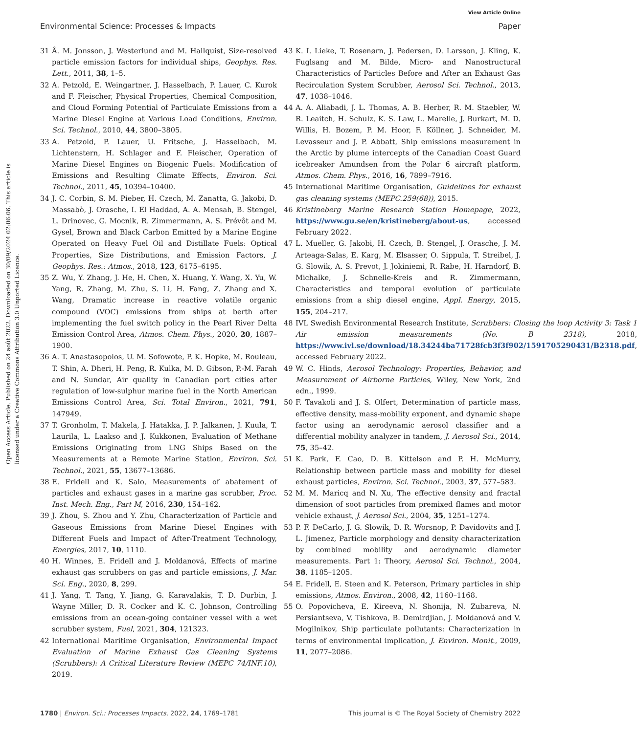View Article Online
Environmental Science: Processes & Impacts Paper
Open Access Article. Published on 24 août 2022. Downloaded on 30/09/2024 02:06:06. This article is licensed under a Creative Commons Attribution 3.0 Unported Licence.
31 Å. M. Jonsson, J. Westerlund and M. Hallquist, Size-resolved particle emission factors for individual ships, Geophys. Res. Lett., 2011, 38, 1–5.
32 A. Petzold, E. Weingartner, J. Hasselbach, P. Lauer, C. Kurok and F. Fleischer, Physical Properties, Chemical Composition, and Cloud Forming Potential of Particulate Emissions from a Marine Diesel Engine at Various Load Conditions, Environ. Sci. Technol., 2010, 44, 3800–3805.
33 A. Petzold, P. Lauer, U. Fritsche, J. Hasselbach, M. Lichtenstern, H. Schlager and F. Fleischer, Operation of Marine Diesel Engines on Biogenic Fuels: Modification of Emissions and Resulting Climate Effects, Environ. Sci. Technol., 2011, 45, 10394–10400.
34 J. C. Corbin, S. M. Pieber, H. Czech, M. Zanatta, G. Jakobi, D. Massabò, J. Orasche, I. El Haddad, A. A. Mensah, B. Stengel, L. Drinovec, G. Mocnik, R. Zimmermann, A. S. Prévôt and M. Gysel, Brown and Black Carbon Emitted by a Marine Engine Operated on Heavy Fuel Oil and Distillate Fuels: Optical Properties, Size Distributions, and Emission Factors, J. Geophys. Res.: Atmos., 2018, 123, 6175–6195.
35 Z. Wu, Y. Zhang, J. He, H. Chen, X. Huang, Y. Wang, X. Yu, W. Yang, R. Zhang, M. Zhu, S. Li, H. Fang, Z. Zhang and X. Wang, Dramatic increase in reactive volatile organic compound (VOC) emissions from ships at berth after implementing the fuel switch policy in the Pearl River Delta Emission Control Area, Atmos. Chem. Phys., 2020, 20, 1887–1900.
36 A. T. Anastasopolos, U. M. Sofowote, P. K. Hopke, M. Rouleau, T. Shin, A. Dheri, H. Peng, R. Kulka, M. D. Gibson, P.-M. Farah and N. Sundar, Air quality in Canadian port cities after regulation of low-sulphur marine fuel in the North American Emissions Control Area, Sci. Total Environ., 2021, 791, 147949.
37 T. Gronholm, T. Makela, J. Hatakka, J. P. Jalkanen, J. Kuula, T. Laurila, L. Laakso and J. Kukkonen, Evaluation of Methane Emissions Originating from LNG Ships Based on the Measurements at a Remote Marine Station, Environ. Sci. Technol., 2021, 55, 13677–13686.
38 E. Fridell and K. Salo, Measurements of abatement of particles and exhaust gases in a marine gas scrubber, Proc. Inst. Mech. Eng., Part M, 2016, 230, 154–162.
39 J. Zhou, S. Zhou and Y. Zhu, Characterization of Particle and Gaseous Emissions from Marine Diesel Engines with Different Fuels and Impact of After-Treatment Technology, Energies, 2017, 10, 1110.
40 H. Winnes, E. Fridell and J. Moldanová, Effects of marine exhaust gas scrubbers on gas and particle emissions, J. Mar. Sci. Eng., 2020, 8, 299.
41 J. Yang, T. Tang, Y. Jiang, G. Karavalakis, T. D. Durbin, J. Wayne Miller, D. R. Cocker and K. C. Johnson, Controlling emissions from an ocean-going container vessel with a wet scrubber system, Fuel, 2021, 304, 121323.
42 International Maritime Organisation, Environmental Impact Evaluation of Marine Exhaust Gas Cleaning Systems (Scrubbers): A Critical Literature Review (MEPC 74/INF.10), 2019.
43 K. I. Lieke, T. Rosenørn, J. Pedersen, D. Larsson, J. Kling, K. Fuglsang and M. Bilde, Micro- and Nanostructural Characteristics of Particles Before and After an Exhaust Gas Recirculation System Scrubber, Aerosol Sci. Technol., 2013, 47, 1038–1046.
44 A. A. Aliabadi, J. L. Thomas, A. B. Herber, R. M. Staebler, W. R. Leaitch, H. Schulz, K. S. Law, L. Marelle, J. Burkart, M. D. Willis, H. Bozem, P. M. Hoor, F. Köllner, J. Schneider, M. Levasseur and J. P. Abbatt, Ship emissions measurement in the Arctic by plume intercepts of the Canadian Coast Guard icebreaker Amundsen from the Polar 6 aircraft platform, Atmos. Chem. Phys., 2016, 16, 7899–7916.
45 International Maritime Organisation, Guidelines for exhaust gas cleaning systems (MEPC.259(68)), 2015.
46 Kristineberg Marine Research Station Homepage, 2022, https://www.gu.se/en/kristineberg/about-us, accessed February 2022.
47 L. Mueller, G. Jakobi, H. Czech, B. Stengel, J. Orasche, J. M. Arteaga-Salas, E. Karg, M. Elsasser, O. Sippula, T. Streibel, J. G. Slowik, A. S. Prevot, J. Jokiniemi, R. Rabe, H. Harndorf, B. Michalke, J. Schnelle-Kreis and R. Zimmermann, Characteristics and temporal evolution of particulate emissions from a ship diesel engine, Appl. Energy, 2015, 155, 204–217.
48 IVL Swedish Environmental Research Institute, Scrubbers: Closing the loop Activity 3: Task 1 Air emission measurements (No. B 2318), 2018, https://www.ivl.se/download/18.34244ba71728fcb3f3f902/1591705290431/B2318.pdf, accessed February 2022.
49 W. C. Hinds, Aerosol Technology: Properties, Behavior, and Measurement of Airborne Particles, Wiley, New York, 2nd edn., 1999.
50 F. Tavakoli and J. S. Olfert, Determination of particle mass, effective density, mass-mobility exponent, and dynamic shape factor using an aerodynamic aerosol classifier and a differential mobility analyzer in tandem, J. Aerosol Sci., 2014, 75, 35–42.
51 K. Park, F. Cao, D. B. Kittelson and P. H. McMurry, Relationship between particle mass and mobility for diesel exhaust particles, Environ. Sci. Technol., 2003, 37, 577–583.
52 M. M. Maricq and N. Xu, The effective density and fractal dimension of soot particles from premixed flames and motor vehicle exhaust, J. Aerosol Sci., 2004, 35, 1251–1274.
53 P. F. DeCarlo, J. G. Slowik, D. R. Worsnop, P. Davidovits and J. L. Jimenez, Particle morphology and density characterization by combined mobility and aerodynamic diameter measurements. Part 1: Theory, Aerosol Sci. Technol., 2004, 38, 1185–1205.
54 E. Fridell, E. Steen and K. Peterson, Primary particles in ship emissions, Atmos. Environ., 2008, 42, 1160–1168.
55 O. Popovicheva, E. Kireeva, N. Shonija, N. Zubareva, N. Persiantseva, V. Tishkova, B. Demirdjian, J. Moldanová and V. Mogilnikov, Ship particulate pollutants: Characterization in terms of environmental implication, J. Environ. Monit., 2009, 11, 2077–2086.
1780 | Environ. Sci.: Processes Impacts, 2022, 24, 1769–1781 This journal is © The Royal Society of Chemistry 2022